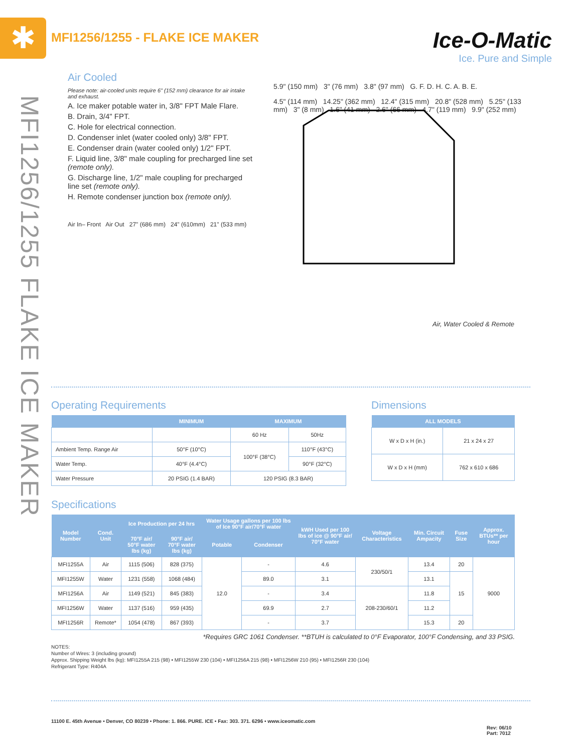✱ MFI1256/1255 - FLAKE ICE MAKER
Ice-O-Matic
Ice. Pure and Simple
MFI1256/1255 FLAKE ICE MAKER
Air Cooled
Please note: air-cooled units require 6" (152 mm) clearance for air intake and exhaust.
A. Ice maker potable water in, 3/8" FPT Male Flare.
B. Drain, 3/4" FPT.
C. Hole for electrical connection.
D. Condenser inlet (water cooled only) 3/8" FPT.
E. Condenser drain (water cooled only) 1/2" FPT.
F. Liquid line, 3/8" male coupling for precharged line set (remote only).
G. Discharge line, 1/2" male coupling for precharged line set (remote only).
H. Remote condenser junction box (remote only).
Air In– Front Air Out 27" (686 mm) 24" (610mm) 21" (533 mm)
5.9" (150 mm) 3" (76 mm) 3.8" (97 mm) G. F. D. H. C. A. B. E.
4.5" (114 mm) 14.25" (362 mm) 12.4" (315 mm) 20.8" (528 mm) 5.25" (133 mm) 3" (8 mm) 1.6" (41 mm) 2.6" (66 mm) 4.7" (119 mm) 9.9" (252 mm)
Air, Water Cooled & Remote
Operating Requirements
| | MINIMUM | MAXIMUM | |
| --- | --- | --- | --- |
| | | 60 Hz | 50Hz |
| Ambient Temp. Range Air | 50°F (10°C) | 100°F (38°C) | 110°F (43°C) |
| Water Temp. | 40°F (4.4°C) | | 90°F (32°C) |
| Water Pressure | 20 PSIG (1.4 BAR) | 120 PSIG (8.3 BAR) | |
Dimensions
| ALL MODELS | |
| --- | --- |
| W x D x H (in.) | 21 x 24 x 27 |
| W x D x H (mm) | 762 x 610 x 686 |
Specifications
| Model Number | Cond. Unit | Ice Production per 24 hrs | | Water Usage gallons per 100 lbs of Ice 90°F air/70°F water | | kWH Used per 100 lbs of ice @ 90°F air/ 70°F water | Voltage Characteristics | Min. Circuit Ampacity | Fuse Size | Approx. BTUs** per hour |
| --- | --- | --- | --- | --- | --- | --- | --- | --- | --- | --- |
| | | 70°F air/ 50°F water lbs (kg) | 90°F air/ 70°F water lbs (kg) | Potable | Condenser | | | | | |
| MFI1255A | Air | 1115 (506) | 828 (375) | 12.0 | - | 4.6 | 230/50/1 | 13.4 | 20 | 9000 |
| MFI1255W | Water | 1231 (558) | 1068 (484) | | 89.0 | 3.1 | | 13.1 | 15 | |
| MFI1256A | Air | 1149 (521) | 845 (383) | | - | 3.4 | 208-230/60/1 | 11.8 | | |
| MFI1256W | Water | 1137 (516) | 959 (435) | | 69.9 | 2.7 | | 11.2 | | |
| MFI1256R | Remote* | 1054 (478) | 867 (393) | | - | 3.7 | | 15.3 | 20 | |
*Requires GRC 1061 Condenser. **BTUH is calculated to 0°F Evaporator, 100°F Condensing, and 33 PSIG.
NOTES:
Number of Wires: 3 (including ground)
Approx. Shipping Weight lbs (kg): MFI1255A 215 (98) • MFI1255W 230 (104) • MFI1256A 215 (98) • MFI1256W 210 (95) • MFI1256R 230 (104)
Refrigerant Type: R404A
11100 E. 45th Avenue • Denver, CO 80239 • Phone: 1. 866. PURE. ICE • Fax: 303. 371. 6296 • www.iceomatic.com
Rev: 06/10
Part: 7012